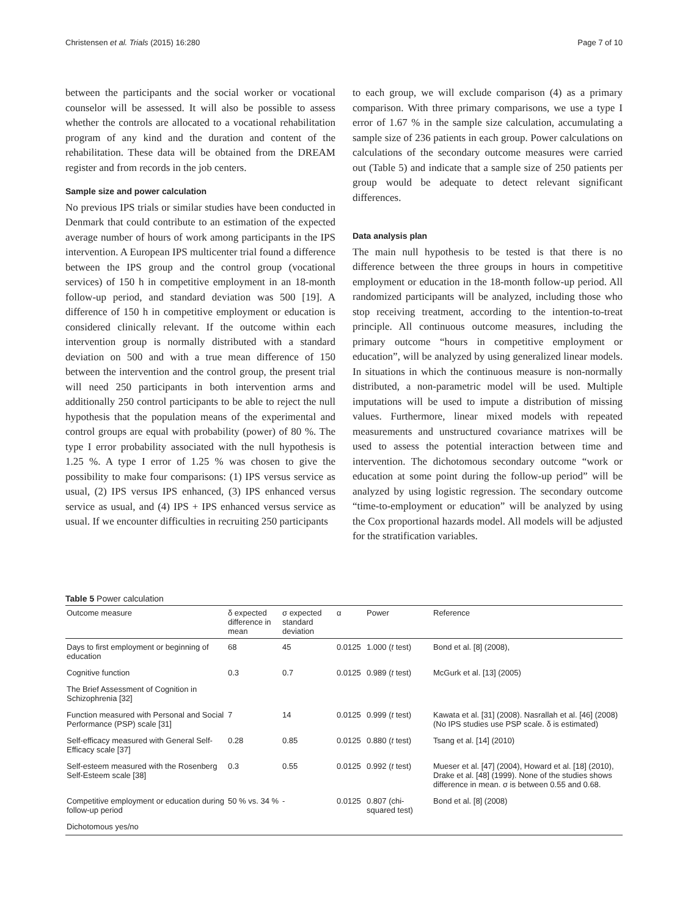Christensen et al. Trials (2015) 16:280 Page 7 of 10
between the participants and the social worker or vocational counselor will be assessed. It will also be possible to assess whether the controls are allocated to a vocational rehabilitation program of any kind and the duration and content of the rehabilitation. These data will be obtained from the DREAM register and from records in the job centers.
Sample size and power calculation
No previous IPS trials or similar studies have been conducted in Denmark that could contribute to an estimation of the expected average number of hours of work among participants in the IPS intervention. A European IPS multicenter trial found a difference between the IPS group and the control group (vocational services) of 150 h in competitive employment in an 18-month follow-up period, and standard deviation was 500 [19]. A difference of 150 h in competitive employment or education is considered clinically relevant. If the outcome within each intervention group is normally distributed with a standard deviation on 500 and with a true mean difference of 150 between the intervention and the control group, the present trial will need 250 participants in both intervention arms and additionally 250 control participants to be able to reject the null hypothesis that the population means of the experimental and control groups are equal with probability (power) of 80 %. The type I error probability associated with the null hypothesis is 1.25 %. A type I error of 1.25 % was chosen to give the possibility to make four comparisons: (1) IPS versus service as usual, (2) IPS versus IPS enhanced, (3) IPS enhanced versus service as usual, and (4) IPS + IPS enhanced versus service as usual. If we encounter difficulties in recruiting 250 participants
to each group, we will exclude comparison (4) as a primary comparison. With three primary comparisons, we use a type I error of 1.67 % in the sample size calculation, accumulating a sample size of 236 patients in each group. Power calculations on calculations of the secondary outcome measures were carried out (Table 5) and indicate that a sample size of 250 patients per group would be adequate to detect relevant significant differences.
Data analysis plan
The main null hypothesis to be tested is that there is no difference between the three groups in hours in competitive employment or education in the 18-month follow-up period. All randomized participants will be analyzed, including those who stop receiving treatment, according to the intention-to-treat principle. All continuous outcome measures, including the primary outcome “hours in competitive employment or education”, will be analyzed by using generalized linear models. In situations in which the continuous measure is non-normally distributed, a non-parametric model will be used. Multiple imputations will be used to impute a distribution of missing values. Furthermore, linear mixed models with repeated measurements and unstructured covariance matrixes will be used to assess the potential interaction between time and intervention. The dichotomous secondary outcome “work or education at some point during the follow-up period” will be analyzed by using logistic regression. The secondary outcome “time-to-employment or education” will be analyzed by using the Cox proportional hazards model. All models will be adjusted for the stratification variables.
Table 5 Power calculation
| Outcome measure | δ expected difference in mean | σ expected standard deviation | α | Power | Reference |
| --- | --- | --- | --- | --- | --- |
| Days to first employment or beginning of education | 68 | 45 | 0.0125 | 1.000 ( t test) | Bond et al. [8] (2008), |
| Cognitive function | 0.3 | 0.7 | 0.0125 | 0.989 ( t test) | McGurk et al. [13] (2005) |
| The Brief Assessment of Cognition in Schizophrenia [32] | | | | | |
| Function measured with Personal and Social Performance (PSP) scale [31] | 7 | 14 | 0.0125 | 0.999 ( t test) | Kawata et al. [31] (2008). Nasrallah et al. [46] (2008) (No IPS studies use PSP scale. δ is estimated) |
| Self-efficacy measured with General Self-Efficacy scale [37] | 0.28 | 0.85 | 0.0125 | 0.880 ( t test) | Tsang et al. [14] (2010) |
| Self-esteem measured with the Rosenberg Self-Esteem scale [38] | 0.3 | 0.55 | 0.0125 | 0.992 ( t test) | Mueser et al. [47] (2004), Howard et al. [18] (2010), Drake et al. [48] (1999). None of the studies shows difference in mean. σ is between 0.55 and 0.68. |
| Competitive employment or education during follow-up period | 50 % vs. 34 % | - | 0.0125 | 0.807 (chi-squared test) | Bond et al. [8] (2008) |
| Dichotomous yes/no | | | | | |